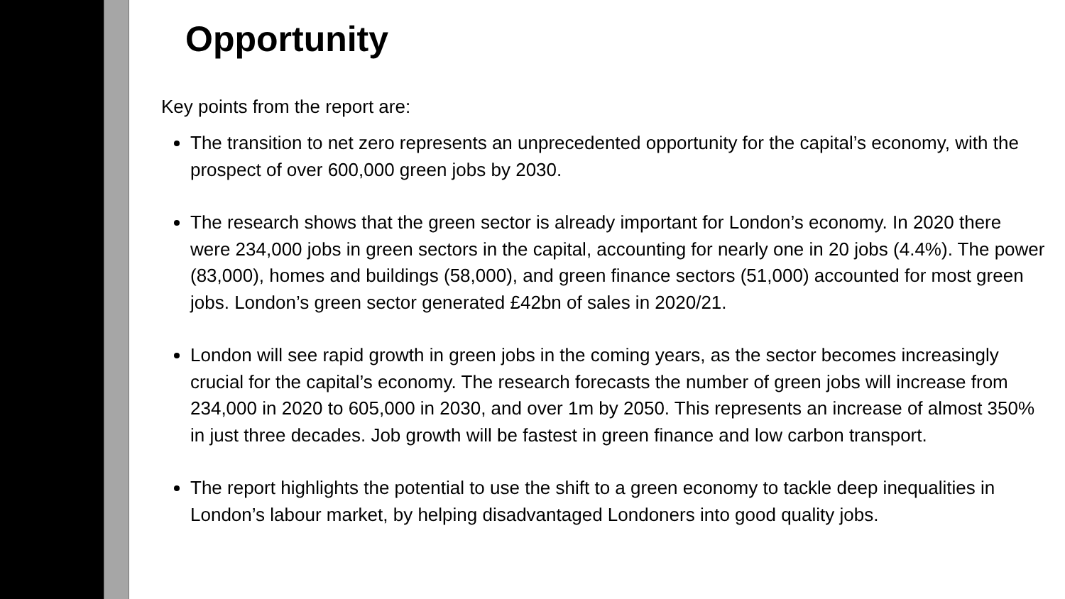Opportunity
Key points from the report are:
The transition to net zero represents an unprecedented opportunity for the capital’s economy, with the prospect of over 600,000 green jobs by 2030.
The research shows that the green sector is already important for London’s economy. In 2020 there were 234,000 jobs in green sectors in the capital, accounting for nearly one in 20 jobs (4.4%). The power (83,000), homes and buildings (58,000), and green finance sectors (51,000) accounted for most green jobs. London’s green sector generated £42bn of sales in 2020/21.
London will see rapid growth in green jobs in the coming years, as the sector becomes increasingly crucial for the capital’s economy. The research forecasts the number of green jobs will increase from 234,000 in 2020 to 605,000 in 2030, and over 1m by 2050. This represents an increase of almost 350% in just three decades. Job growth will be fastest in green finance and low carbon transport.
The report highlights the potential to use the shift to a green economy to tackle deep inequalities in London’s labour market, by helping disadvantaged Londoners into good quality jobs.